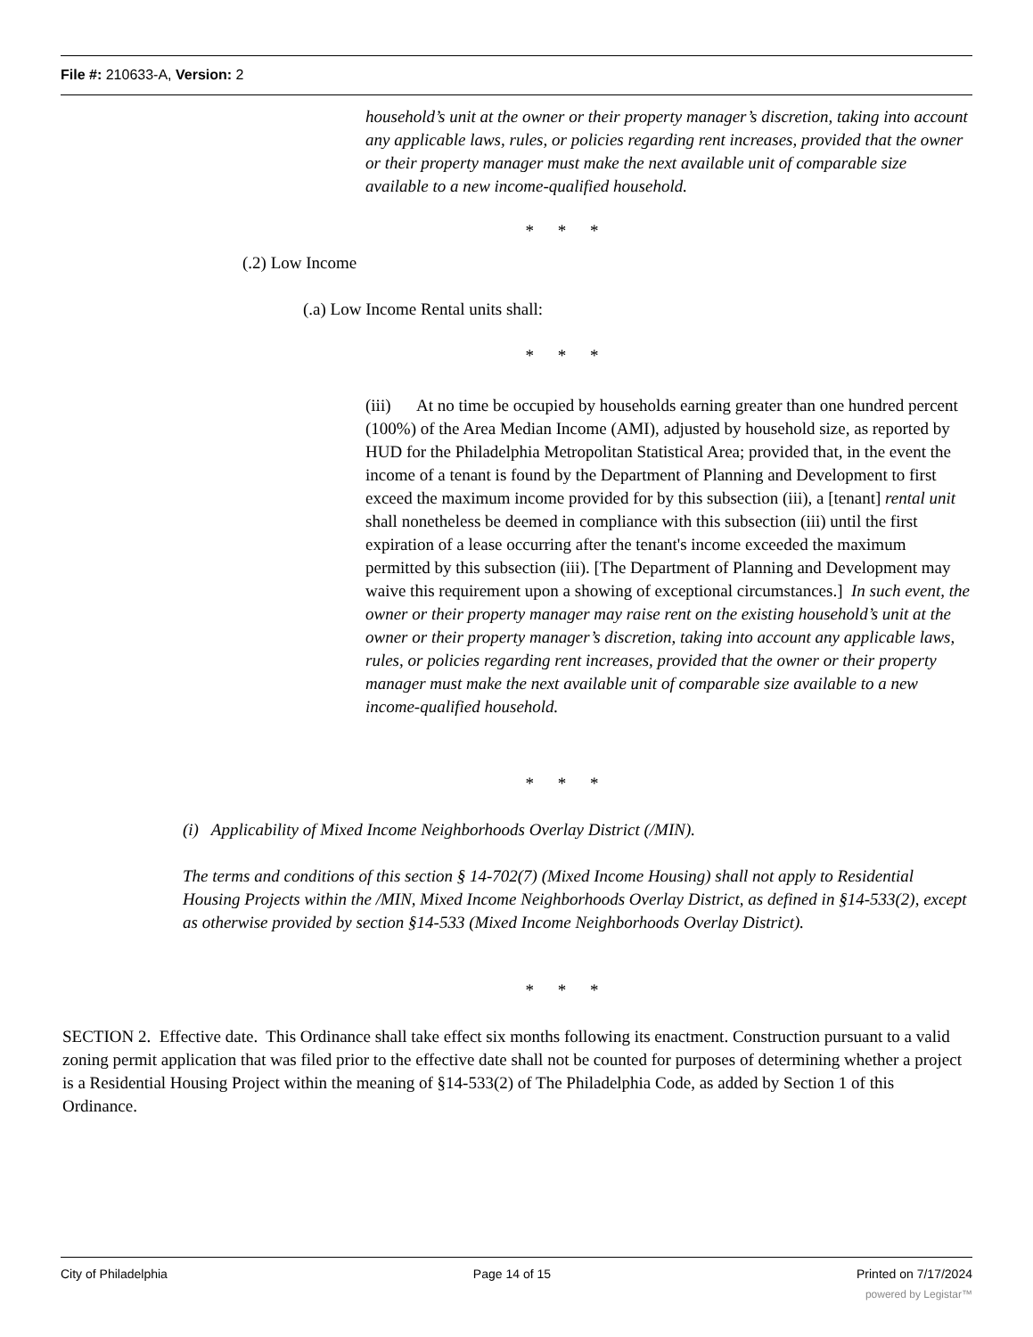File #: 210633-A, Version: 2
household’s unit at the owner or their property manager’s discretion, taking into account any applicable laws, rules, or policies regarding rent increases, provided that the owner or their property manager must make the next available unit of comparable size available to a new income-qualified household.
* * *
(.2) Low Income
(.a) Low Income Rental units shall:
* * *
(iii) At no time be occupied by households earning greater than one hundred percent (100%) of the Area Median Income (AMI), adjusted by household size, as reported by HUD for the Philadelphia Metropolitan Statistical Area; provided that, in the event the income of a tenant is found by the Department of Planning and Development to first exceed the maximum income provided for by this subsection (iii), a [tenant] rental unit shall nonetheless be deemed in compliance with this subsection (iii) until the first expiration of a lease occurring after the tenant's income exceeded the maximum permitted by this subsection (iii). [The Department of Planning and Development may waive this requirement upon a showing of exceptional circumstances.] In such event, the owner or their property manager may raise rent on the existing household’s unit at the owner or their property manager’s discretion, taking into account any applicable laws, rules, or policies regarding rent increases, provided that the owner or their property manager must make the next available unit of comparable size available to a new income-qualified household.
* * *
(i) Applicability of Mixed Income Neighborhoods Overlay District (/MIN).
The terms and conditions of this section § 14-702(7) (Mixed Income Housing) shall not apply to Residential Housing Projects within the /MIN, Mixed Income Neighborhoods Overlay District, as defined in §14-533(2), except as otherwise provided by section §14-533 (Mixed Income Neighborhoods Overlay District).
* * *
SECTION 2. Effective date. This Ordinance shall take effect six months following its enactment. Construction pursuant to a valid zoning permit application that was filed prior to the effective date shall not be counted for purposes of determining whether a project is a Residential Housing Project within the meaning of §14-533(2) of The Philadelphia Code, as added by Section 1 of this Ordinance.
City of Philadelphia Page 14 of 15 Printed on 7/17/2024
powered by Legistar™